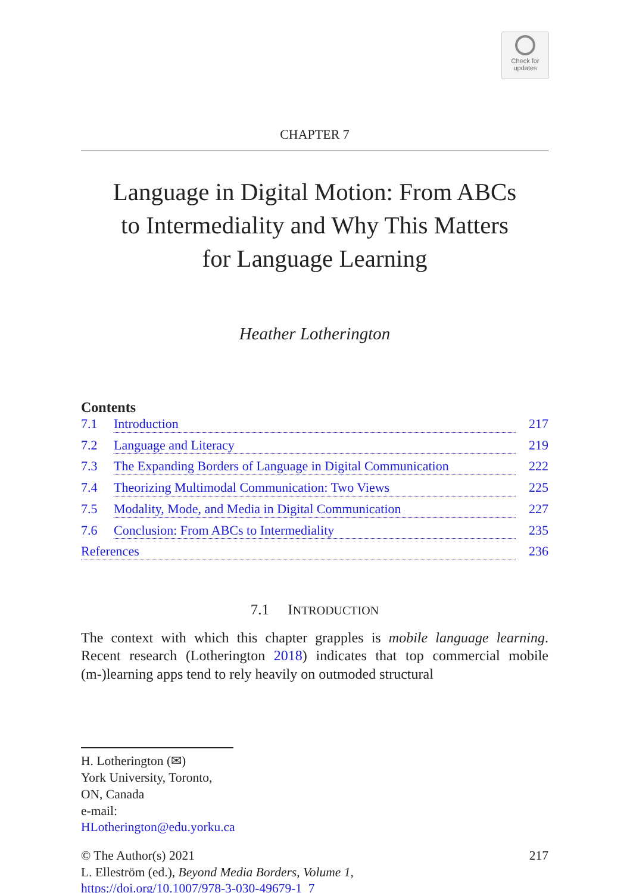Check for
updates
CHAPTER 7
Language in Digital Motion: From ABCs
to Intermediality and Why This Matters
for Language Learning
Heather Lotherington
Contents
7.1 Introduction 217
7.2 Language and Literacy 219
7.3 The Expanding Borders of Language in Digital Communication 222
7.4 Theorizing Multimodal Communication: Two Views 225
7.5 Modality, Mode, and Media in Digital Communication 227
7.6 Conclusion: From ABCs to Intermediality 235
References 236
7.1 INTRODUCTION
The context with which this chapter grapples is mobile language learning. Recent research (Lotherington 2018) indicates that top commercial mobile (m-)learning apps tend to rely heavily on outmoded structural
H. Lotherington (✉)
York University, Toronto, ON, Canada
e-mail: HLotherington@edu.yorku.ca
© The Author(s) 2021 217
L. Elleström (ed.), Beyond Media Borders, Volume 1,
https://doi.org/10.1007/978-3-030-49679-1_7